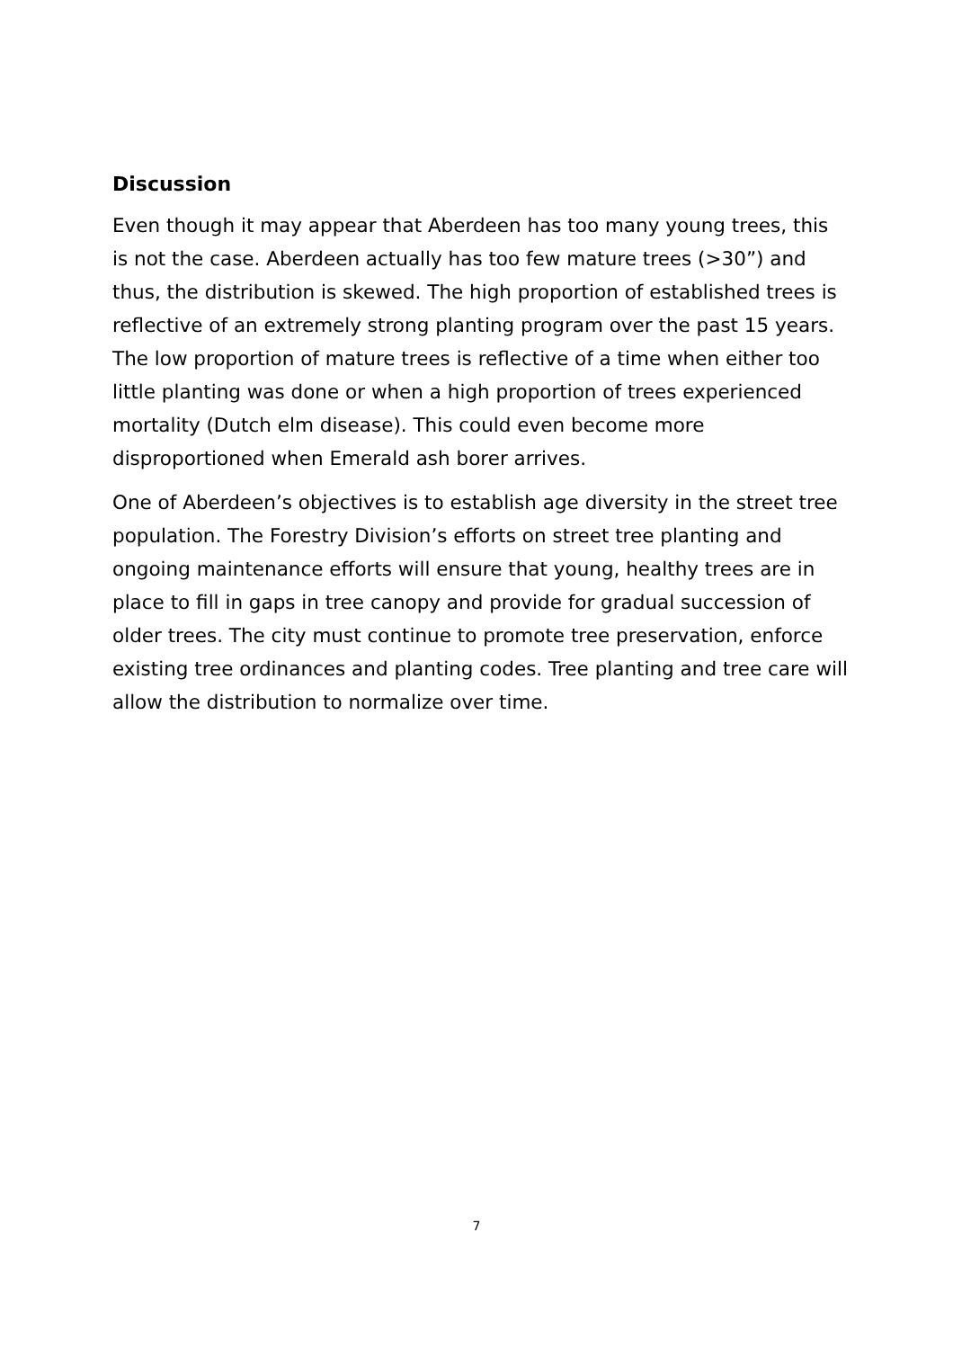Discussion
Even though it may appear that Aberdeen has too many young trees, this is not the case. Aberdeen actually has too few mature trees (>30”) and thus, the distribution is skewed. The high proportion of established trees is reflective of an extremely strong planting program over the past 15 years.
The low proportion of mature trees is reflective of a time when either too little planting was done or when a high proportion of trees experienced mortality (Dutch elm disease). This could even become more disproportioned when Emerald ash borer arrives.
One of Aberdeen’s objectives is to establish age diversity in the street tree population. The Forestry Division’s efforts on street tree planting and ongoing maintenance efforts will ensure that young, healthy trees are in place to fill in gaps in tree canopy and provide for gradual succession of older trees. The city must continue to promote tree preservation, enforce existing tree ordinances and planting codes. Tree planting and tree care will allow the distribution to normalize over time.
7